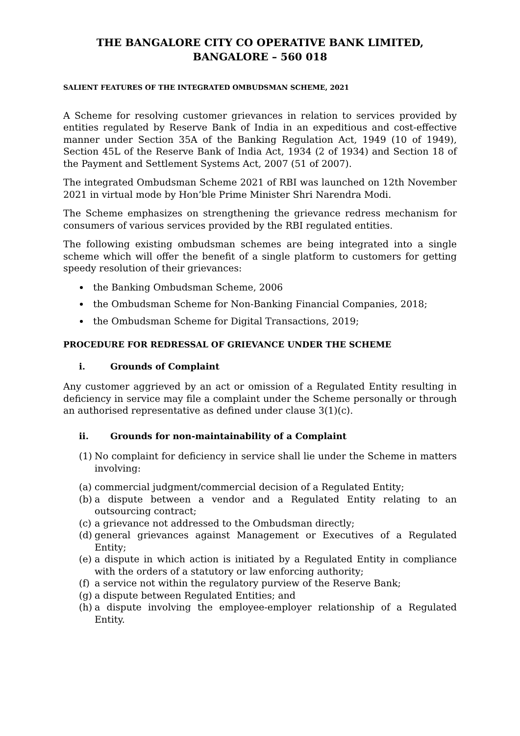THE BANGALORE CITY CO OPERATIVE BANK LIMITED,
BANGALORE – 560 018
SALIENT FEATURES OF THE INTEGRATED OMBUDSMAN SCHEME, 2021
A Scheme for resolving customer grievances in relation to services provided by entities regulated by Reserve Bank of India in an expeditious and cost-effective manner under Section 35A of the Banking Regulation Act, 1949 (10 of 1949), Section 45L of the Reserve Bank of India Act, 1934 (2 of 1934) and Section 18 of the Payment and Settlement Systems Act, 2007 (51 of 2007).
The integrated Ombudsman Scheme 2021 of RBI was launched on 12th November 2021 in virtual mode by Hon’ble Prime Minister Shri Narendra Modi.
The Scheme emphasizes on strengthening the grievance redress mechanism for consumers of various services provided by the RBI regulated entities.
The following existing ombudsman schemes are being integrated into a single scheme which will offer the benefit of a single platform to customers for getting speedy resolution of their grievances:
the Banking Ombudsman Scheme, 2006
the Ombudsman Scheme for Non-Banking Financial Companies, 2018;
the Ombudsman Scheme for Digital Transactions, 2019;
PROCEDURE FOR REDRESSAL OF GRIEVANCE UNDER THE SCHEME
i. Grounds of Complaint
Any customer aggrieved by an act or omission of a Regulated Entity resulting in deficiency in service may file a complaint under the Scheme personally or through an authorised representative as defined under clause 3(1)(c).
ii. Grounds for non-maintainability of a Complaint
(1) No complaint for deficiency in service shall lie under the Scheme in matters involving:
(a) commercial judgment/commercial decision of a Regulated Entity;
(b) a dispute between a vendor and a Regulated Entity relating to an outsourcing contract;
(c) a grievance not addressed to the Ombudsman directly;
(d) general grievances against Management or Executives of a Regulated Entity;
(e) a dispute in which action is initiated by a Regulated Entity in compliance with the orders of a statutory or law enforcing authority;
(f) a service not within the regulatory purview of the Reserve Bank;
(g) a dispute between Regulated Entities; and
(h) a dispute involving the employee-employer relationship of a Regulated Entity.